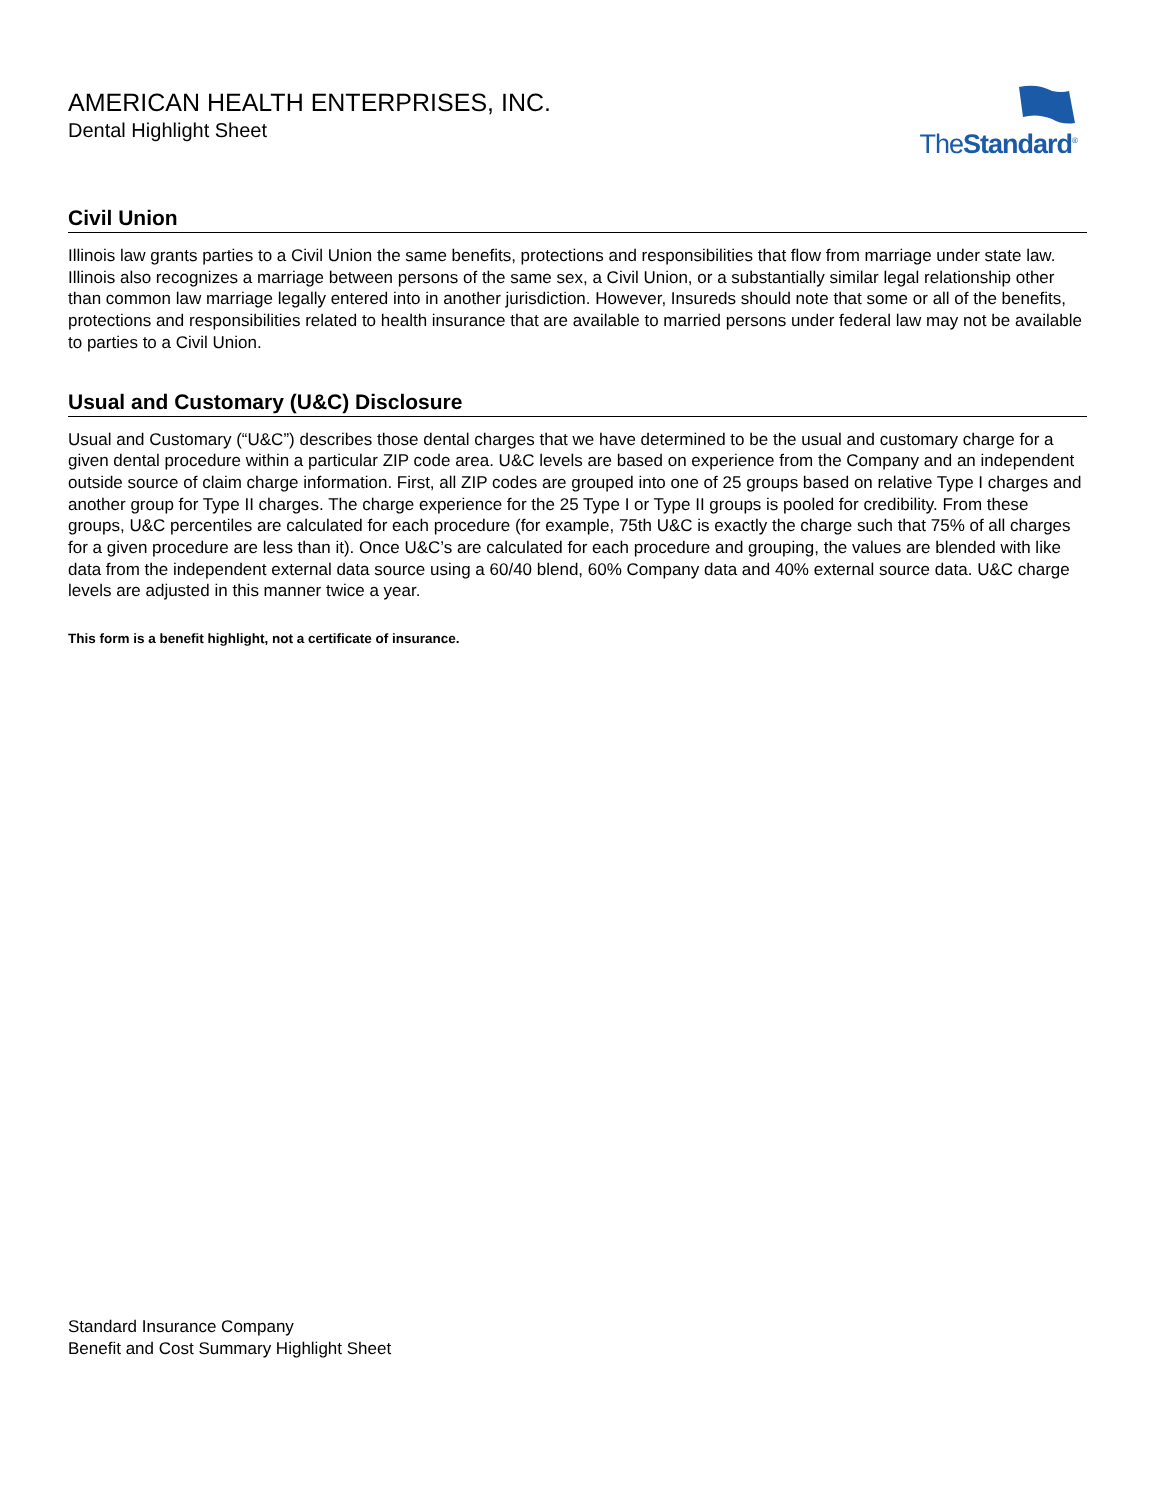AMERICAN HEALTH ENTERPRISES, INC.
Dental Highlight Sheet
TheStandard<sup>®</sup>
Civil Union
Illinois law grants parties to a Civil Union the same benefits, protections and responsibilities that flow from marriage under state law. Illinois also recognizes a marriage between persons of the same sex, a Civil Union, or a substantially similar legal relationship other than common law marriage legally entered into in another jurisdiction. However, Insureds should note that some or all of the benefits, protections and responsibilities related to health insurance that are available to married persons under federal law may not be available to parties to a Civil Union.
Usual and Customary (U&C) Disclosure
Usual and Customary (“U&C”) describes those dental charges that we have determined to be the usual and customary charge for a given dental procedure within a particular ZIP code area. U&C levels are based on experience from the Company and an independent outside source of claim charge information. First, all ZIP codes are grouped into one of 25 groups based on relative Type I charges and another group for Type II charges. The charge experience for the 25 Type I or Type II groups is pooled for credibility. From these groups, U&C percentiles are calculated for each procedure (for example, 75th U&C is exactly the charge such that 75% of all charges for a given procedure are less than it). Once U&C’s are calculated for each procedure and grouping, the values are blended with like data from the independent external data source using a 60/40 blend, 60% Company data and 40% external source data. U&C charge levels are adjusted in this manner twice a year.
This form is a benefit highlight, not a certificate of insurance.
Standard Insurance Company
Benefit and Cost Summary Highlight Sheet